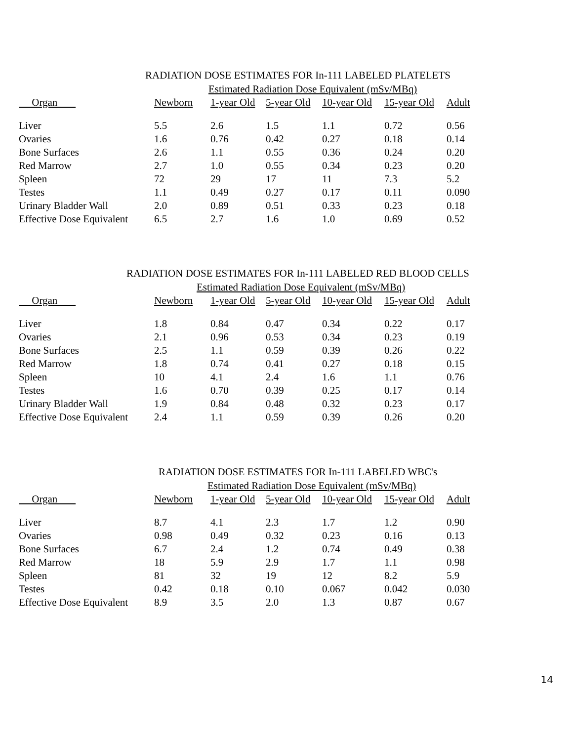RADIATION DOSE ESTIMATES FOR In-111 LABELED PLATELETS
| | Estimated Radiation Dose Equivalent (mSv/MBq) | | | | | |
| --- | --- | --- | --- | --- | --- | --- |
| Organ | Newborn | 1-year Old | 5-year Old | 10-year Old | 15-year Old | Adult |
| Liver | 5.5 | 2.6 | 1.5 | 1.1 | 0.72 | 0.56 |
| Ovaries | 1.6 | 0.76 | 0.42 | 0.27 | 0.18 | 0.14 |
| Bone Surfaces | 2.6 | 1.1 | 0.55 | 0.36 | 0.24 | 0.20 |
| Red Marrow | 2.7 | 1.0 | 0.55 | 0.34 | 0.23 | 0.20 |
| Spleen | 72 | 29 | 17 | 11 | 7.3 | 5.2 |
| Testes | 1.1 | 0.49 | 0.27 | 0.17 | 0.11 | 0.090 |
| Urinary Bladder Wall | 2.0 | 0.89 | 0.51 | 0.33 | 0.23 | 0.18 |
| Effective Dose Equivalent | 6.5 | 2.7 | 1.6 | 1.0 | 0.69 | 0.52 |
RADIATION DOSE ESTIMATES FOR In-111 LABELED RED BLOOD CELLS
| | Estimated Radiation Dose Equivalent (mSv/MBq) | | | | | |
| --- | --- | --- | --- | --- | --- | --- |
| Organ | Newborn | 1-year Old | 5-year Old | 10-year Old | 15-year Old | Adult |
| Liver | 1.8 | 0.84 | 0.47 | 0.34 | 0.22 | 0.17 |
| Ovaries | 2.1 | 0.96 | 0.53 | 0.34 | 0.23 | 0.19 |
| Bone Surfaces | 2.5 | 1.1 | 0.59 | 0.39 | 0.26 | 0.22 |
| Red Marrow | 1.8 | 0.74 | 0.41 | 0.27 | 0.18 | 0.15 |
| Spleen | 10 | 4.1 | 2.4 | 1.6 | 1.1 | 0.76 |
| Testes | 1.6 | 0.70 | 0.39 | 0.25 | 0.17 | 0.14 |
| Urinary Bladder Wall | 1.9 | 0.84 | 0.48 | 0.32 | 0.23 | 0.17 |
| Effective Dose Equivalent | 2.4 | 1.1 | 0.59 | 0.39 | 0.26 | 0.20 |
RADIATION DOSE ESTIMATES FOR In-111 LABELED WBC's
| | Estimated Radiation Dose Equivalent (mSv/MBq) | | | | | |
| --- | --- | --- | --- | --- | --- | --- |
| Organ | Newborn | 1-year Old | 5-year Old | 10-year Old | 15-year Old | Adult |
| Liver | 8.7 | 4.1 | 2.3 | 1.7 | 1.2 | 0.90 |
| Ovaries | 0.98 | 0.49 | 0.32 | 0.23 | 0.16 | 0.13 |
| Bone Surfaces | 6.7 | 2.4 | 1.2 | 0.74 | 0.49 | 0.38 |
| Red Marrow | 18 | 5.9 | 2.9 | 1.7 | 1.1 | 0.98 |
| Spleen | 81 | 32 | 19 | 12 | 8.2 | 5.9 |
| Testes | 0.42 | 0.18 | 0.10 | 0.067 | 0.042 | 0.030 |
| Effective Dose Equivalent | 8.9 | 3.5 | 2.0 | 1.3 | 0.87 | 0.67 |
14